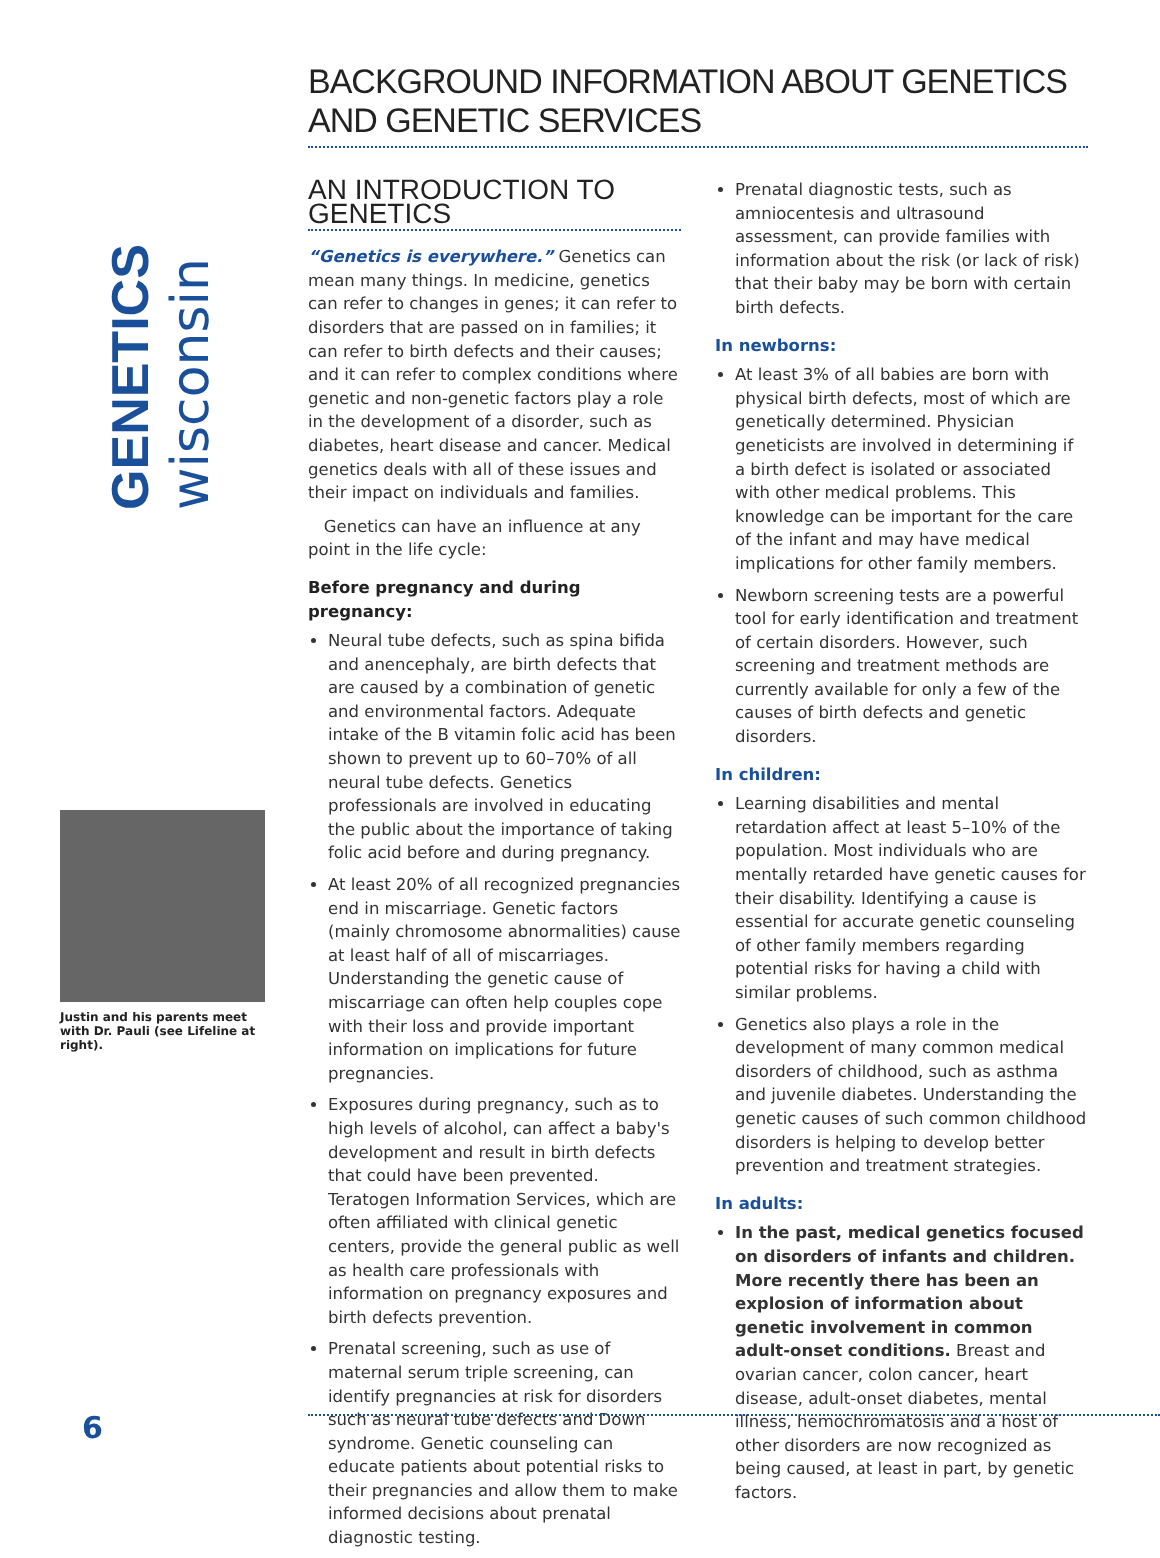GENETICS wisconsin
Justin and his parents meet with Dr. Pauli (see Lifeline at right).
BACKGROUND INFORMATION ABOUT GENETICS AND GENETIC SERVICES
AN INTRODUCTION TO GENETICS
“Genetics is everywhere.” Genetics can mean many things. In medicine, genetics can refer to changes in genes; it can refer to disorders that are passed on in families; it can refer to birth defects and their causes; and it can refer to complex conditions where genetic and non-genetic factors play a role in the development of a disorder, such as diabetes, heart disease and cancer. Medical genetics deals with all of these issues and their impact on individuals and families.
Genetics can have an influence at any point in the life cycle:
Before pregnancy and during pregnancy:
Neural tube defects, such as spina bifida and anencephaly, are birth defects that are caused by a combination of genetic and environmental factors. Adequate intake of the B vitamin folic acid has been shown to prevent up to 60–70% of all neural tube defects. Genetics professionals are involved in educating the public about the importance of taking folic acid before and during pregnancy.
At least 20% of all recognized pregnancies end in miscarriage. Genetic factors (mainly chromosome abnormalities) cause at least half of all of miscarriages. Understanding the genetic cause of miscarriage can often help couples cope with their loss and provide important information on implications for future pregnancies.
Exposures during pregnancy, such as to high levels of alcohol, can affect a baby's development and result in birth defects that could have been prevented. Teratogen Information Services, which are often affiliated with clinical genetic centers, provide the general public as well as health care professionals with information on pregnancy exposures and birth defects prevention.
Prenatal screening, such as use of maternal serum triple screening, can identify pregnancies at risk for disorders such as neural tube defects and Down syndrome. Genetic counseling can educate patients about potential risks to their pregnancies and allow them to make informed decisions about prenatal diagnostic testing.
Prenatal diagnostic tests, such as amniocentesis and ultrasound assessment, can provide families with information about the risk (or lack of risk) that their baby may be born with certain birth defects.
In newborns:
At least 3% of all babies are born with physical birth defects, most of which are genetically determined. Physician geneticists are involved in determining if a birth defect is isolated or associated with other medical problems. This knowledge can be important for the care of the infant and may have medical implications for other family members.
Newborn screening tests are a powerful tool for early identification and treatment of certain disorders. However, such screening and treatment methods are currently available for only a few of the causes of birth defects and genetic disorders.
In children:
Learning disabilities and mental retardation affect at least 5–10% of the population. Most individuals who are mentally retarded have genetic causes for their disability. Identifying a cause is essential for accurate genetic counseling of other family members regarding potential risks for having a child with similar problems.
Genetics also plays a role in the development of many common medical disorders of childhood, such as asthma and juvenile diabetes. Understanding the genetic causes of such common childhood disorders is helping to develop better prevention and treatment strategies.
In adults:
In the past, medical genetics focused on disorders of infants and children. More recently there has been an explosion of information about genetic involvement in common adult-onset conditions. Breast and ovarian cancer, colon cancer, heart disease, adult-onset diabetes, mental illness, hemochromatosis and a host of other disorders are now recognized as being caused, at least in part, by genetic factors.
6